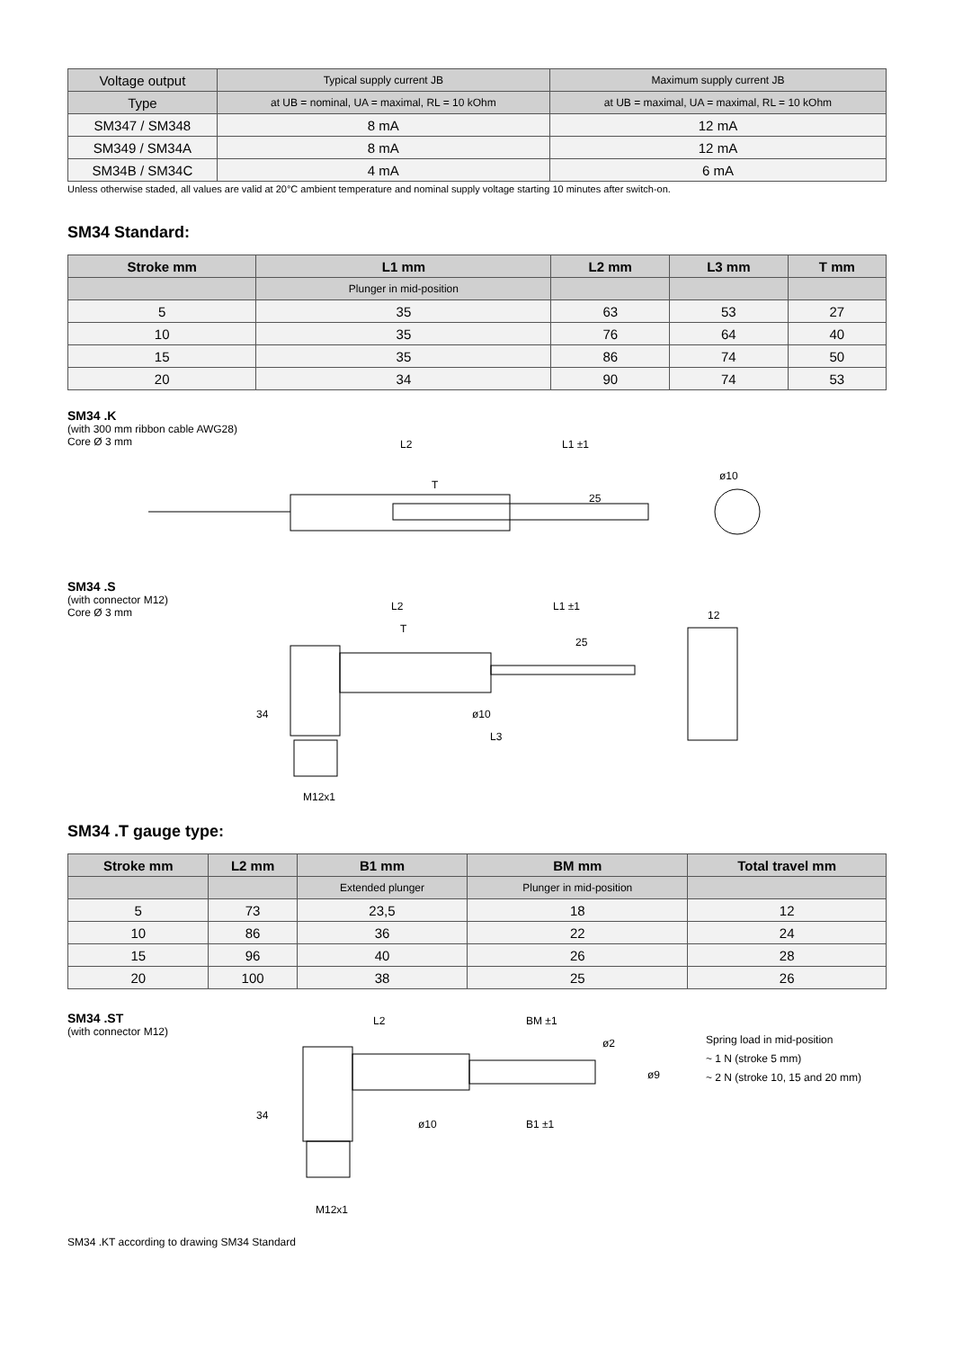| Voltage output | Typical supply current JB | Maximum supply current JB |
| Type | at UB = nominal, UA = maximal, RL = 10 kOhm | at UB = maximal, UA = maximal, RL = 10 kOhm |
| SM347 / SM348 | 8 mA | 12 mA |
| SM349 / SM34A | 8 mA | 12 mA |
| SM34B / SM34C | 4 mA | 6 mA |
Unless otherwise staded, all values are valid at 20°C ambient temperature and nominal supply voltage starting 10 minutes after switch-on.
SM34 Standard:
| Stroke mm | L1 mm | L2 mm | L3 mm | T mm |
| --- | --- | --- | --- | --- |
| | Plunger in mid-position | | | |
| 5 | 35 | 63 | 53 | 27 |
| 10 | 35 | 76 | 64 | 40 |
| 15 | 35 | 86 | 74 | 50 |
| 20 | 34 | 90 | 74 | 53 |
SM34 .K
(with 300 mm ribbon cable AWG28)
Core Ø 3 mm
L2
L1 ±1
T
25
ø10
SM34 .S
(with connector M12)
Core Ø 3 mm
L2
L1 ±1
T
25
12
ø10
L3
M12x1
34
SM34 .T gauge type:
| Stroke mm | L2 mm | B1 mm | BM mm | Total travel mm |
| --- | --- | --- | --- | --- |
| | | Extended plunger | Plunger in mid-position | |
| 5 | 73 | 23,5 | 18 | 12 |
| 10 | 86 | 36 | 22 | 24 |
| 15 | 96 | 40 | 26 | 28 |
| 20 | 100 | 38 | 25 | 26 |
SM34 .ST
(with connector M12)
L2
BM ±1
B1 ±1
ø2
ø9
ø10
34
M12x1
Spring load in mid-position
~ 1 N (stroke 5 mm)
~ 2 N (stroke 10, 15 and 20 mm)
SM34 .KT according to drawing SM34 Standard